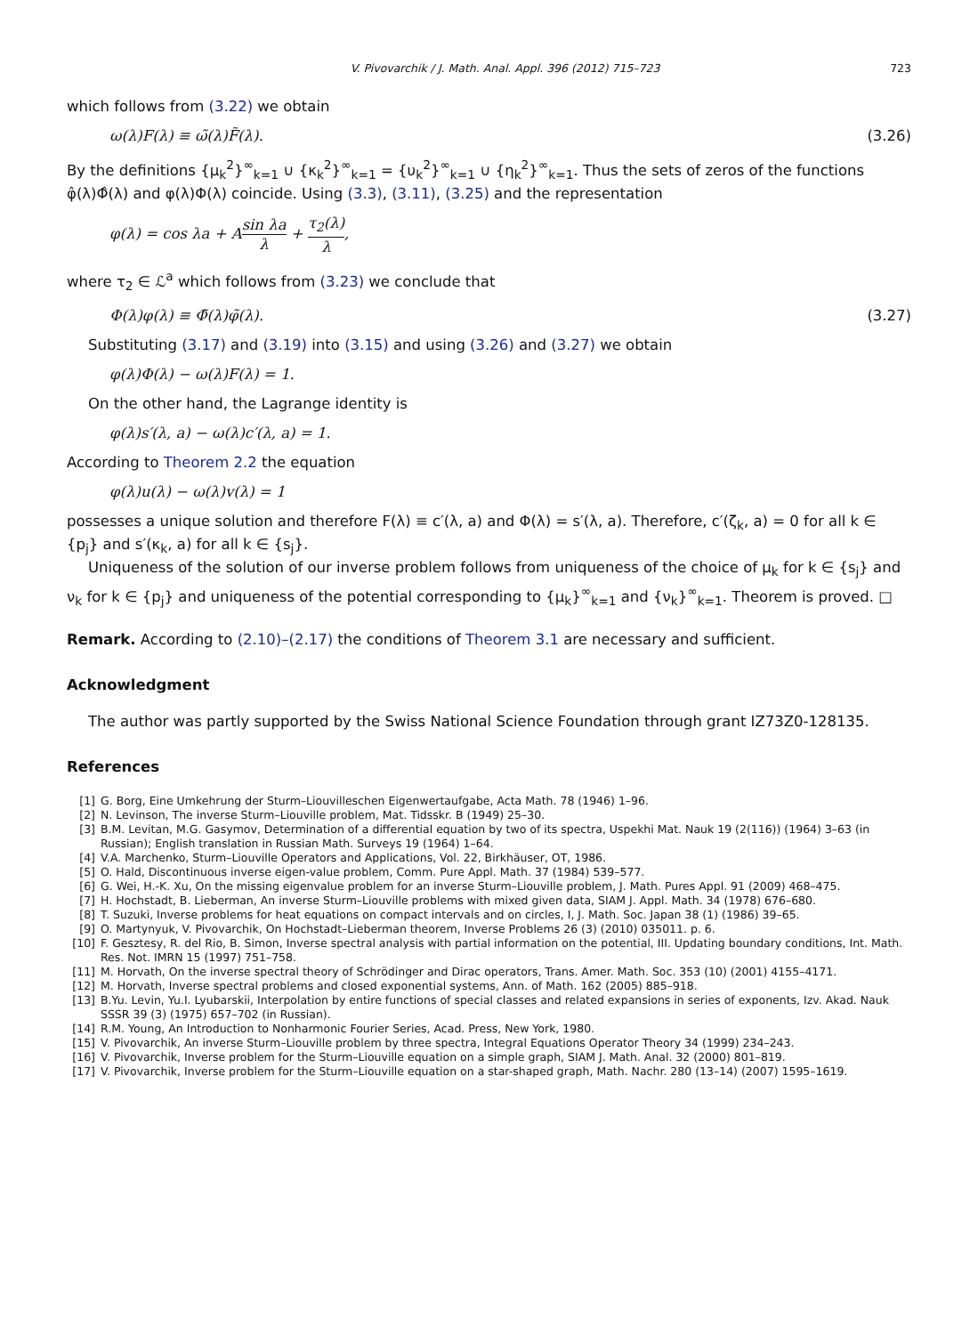V. Pivovarchik / J. Math. Anal. Appl. 396 (2012) 715–723 723
which follows from (3.22) we obtain
ω(λ)F(λ) ≡ ω̃(λ)F̃(λ). (3.26)
By the definitions {μ<sub>k</sub><sup>2</sup>}<sup>∞</sup><sub>k=1</sub> ∪ {κ<sub>k</sub><sup>2</sup>}<sup>∞</sup><sub>k=1</sub> = {υ<sub>k</sub><sup>2</sup>}<sup>∞</sup><sub>k=1</sub> ∪ {η<sub>k</sub><sup>2</sup>}<sup>∞</sup><sub>k=1</sub>. Thus the sets of zeros of the functions φ̂(λ)Φ̂(λ) and φ(λ)Φ(λ) coincide. Using (3.3), (3.11), (3.25) and the representation
φ(λ) = cos λa + Asin λa λ + τ<sub>2</sub>(λ) λ,
where τ<sub>2</sub> ∈ ℒ<sup>a</sup> which follows from (3.23) we conclude that
Φ(λ)φ(λ) ≡ Φ̃(λ)φ̃(λ). (3.27)
Substituting (3.17) and (3.19) into (3.15) and using (3.26) and (3.27) we obtain
φ(λ)Φ(λ) − ω(λ)F(λ) = 1.
On the other hand, the Lagrange identity is
φ(λ)s′(λ, a) − ω(λ)c′(λ, a) = 1.
According to Theorem 2.2 the equation
φ(λ)u(λ) − ω(λ)v(λ) = 1
possesses a unique solution and therefore F(λ) ≡ c′(λ, a) and Φ(λ) = s′(λ, a). Therefore, c′(ζ<sub>k</sub>, a) = 0 for all k ∈ {p<sub>j</sub>} and s′(κ<sub>k</sub>, a) for all k ∈ {s<sub>j</sub>}.
Uniqueness of the solution of our inverse problem follows from uniqueness of the choice of μ<sub>k</sub> for k ∈ {s<sub>j</sub>} and ν<sub>k</sub> for k ∈ {p<sub>j</sub>} and uniqueness of the potential corresponding to {μ<sub>k</sub>}<sup>∞</sup><sub>k=1</sub> and {ν<sub>k</sub>}<sup>∞</sup><sub>k=1</sub>. Theorem is proved. □
Remark. According to (2.10)–(2.17) the conditions of Theorem 3.1 are necessary and sufficient.
Acknowledgment
The author was partly supported by the Swiss National Science Foundation through grant IZ73Z0-128135.
References
[1] G. Borg, Eine Umkehrung der Sturm–Liouvilleschen Eigenwertaufgabe, Acta Math. 78 (1946) 1–96.
[2] N. Levinson, The inverse Sturm–Liouville problem, Mat. Tidsskr. B (1949) 25–30.
[3] B.M. Levitan, M.G. Gasymov, Determination of a differential equation by two of its spectra, Uspekhi Mat. Nauk 19 (2(116)) (1964) 3–63 (in Russian); English translation in Russian Math. Surveys 19 (1964) 1–64.
[4] V.A. Marchenko, Sturm–Liouville Operators and Applications, Vol. 22, Birkhäuser, OT, 1986.
[5] O. Hald, Discontinuous inverse eigen-value problem, Comm. Pure Appl. Math. 37 (1984) 539–577.
[6] G. Wei, H.-K. Xu, On the missing eigenvalue problem for an inverse Sturm–Liouville problem, J. Math. Pures Appl. 91 (2009) 468–475.
[7] H. Hochstadt, B. Lieberman, An inverse Sturm–Liouville problems with mixed given data, SIAM J. Appl. Math. 34 (1978) 676–680.
[8] T. Suzuki, Inverse problems for heat equations on compact intervals and on circles, I, J. Math. Soc. Japan 38 (1) (1986) 39–65.
[9] O. Martynyuk, V. Pivovarchik, On Hochstadt–Lieberman theorem, Inverse Problems 26 (3) (2010) 035011. p. 6.
[10] F. Gesztesy, R. del Rio, B. Simon, Inverse spectral analysis with partial information on the potential, III. Updating boundary conditions, Int. Math. Res. Not. IMRN 15 (1997) 751–758.
[11] M. Horvath, On the inverse spectral theory of Schrödinger and Dirac operators, Trans. Amer. Math. Soc. 353 (10) (2001) 4155–4171.
[12] M. Horvath, Inverse spectral problems and closed exponential systems, Ann. of Math. 162 (2005) 885–918.
[13] B.Yu. Levin, Yu.I. Lyubarskii, Interpolation by entire functions of special classes and related expansions in series of exponents, Izv. Akad. Nauk SSSR 39 (3) (1975) 657–702 (in Russian).
[14] R.M. Young, An Introduction to Nonharmonic Fourier Series, Acad. Press, New York, 1980.
[15] V. Pivovarchik, An inverse Sturm–Liouville problem by three spectra, Integral Equations Operator Theory 34 (1999) 234–243.
[16] V. Pivovarchik, Inverse problem for the Sturm–Liouville equation on a simple graph, SIAM J. Math. Anal. 32 (2000) 801–819.
[17] V. Pivovarchik, Inverse problem for the Sturm–Liouville equation on a star-shaped graph, Math. Nachr. 280 (13–14) (2007) 1595–1619.